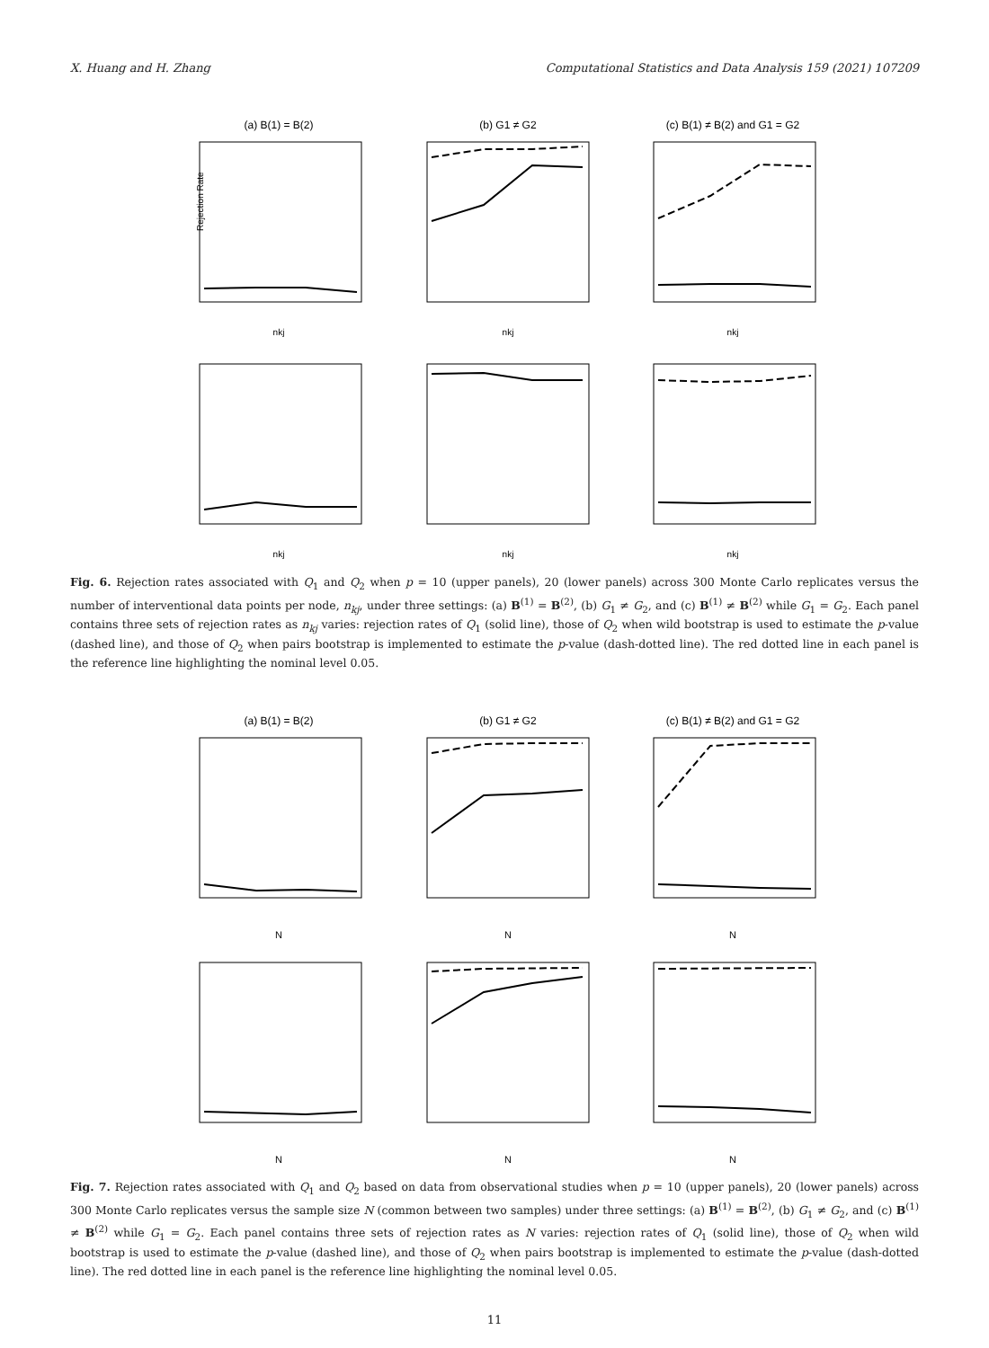X. Huang and H. Zhang Computational Statistics and Data Analysis 159 (2021) 107209
(a) B(1) = B(2)
(b) G1 ≠ G2
(c) B(1) ≠ B(2) and G1 = G2
nkj
nkj
nkj
nkj
nkj
nkj
Rejection Rate
Fig. 6. Rejection rates associated with Q<sub>1</sub> and Q<sub>2</sub> when p = 10 (upper panels), 20 (lower panels) across 300 Monte Carlo replicates versus the number of interventional data points per node, n<sub>kj</sub>, under three settings: (a) B<sup>(1)</sup> = B<sup>(2)</sup>, (b) G<sub>1</sub> ≠ G<sub>2</sub>, and (c) B<sup>(1)</sup> ≠ B<sup>(2)</sup> while G<sub>1</sub> = G<sub>2</sub>. Each panel contains three sets of rejection rates as n<sub>kj</sub> varies: rejection rates of Q<sub>1</sub> (solid line), those of Q<sub>2</sub> when wild bootstrap is used to estimate the p-value (dashed line), and those of Q<sub>2</sub> when pairs bootstrap is implemented to estimate the p-value (dash-dotted line). The red dotted line in each panel is the reference line highlighting the nominal level 0.05.
(a) B(1) = B(2)
(b) G1 ≠ G2
(c) B(1) ≠ B(2) and G1 = G2
N
N
N
N
N
N
Fig. 7. Rejection rates associated with Q<sub>1</sub> and Q<sub>2</sub> based on data from observational studies when p = 10 (upper panels), 20 (lower panels) across 300 Monte Carlo replicates versus the sample size N (common between two samples) under three settings: (a) B<sup>(1)</sup> = B<sup>(2)</sup>, (b) G<sub>1</sub> ≠ G<sub>2</sub>, and (c) B<sup>(1)</sup> ≠ B<sup>(2)</sup> while G<sub>1</sub> = G<sub>2</sub>. Each panel contains three sets of rejection rates as N varies: rejection rates of Q<sub>1</sub> (solid line), those of Q<sub>2</sub> when wild bootstrap is used to estimate the p-value (dashed line), and those of Q<sub>2</sub> when pairs bootstrap is implemented to estimate the p-value (dash-dotted line). The red dotted line in each panel is the reference line highlighting the nominal level 0.05.
11